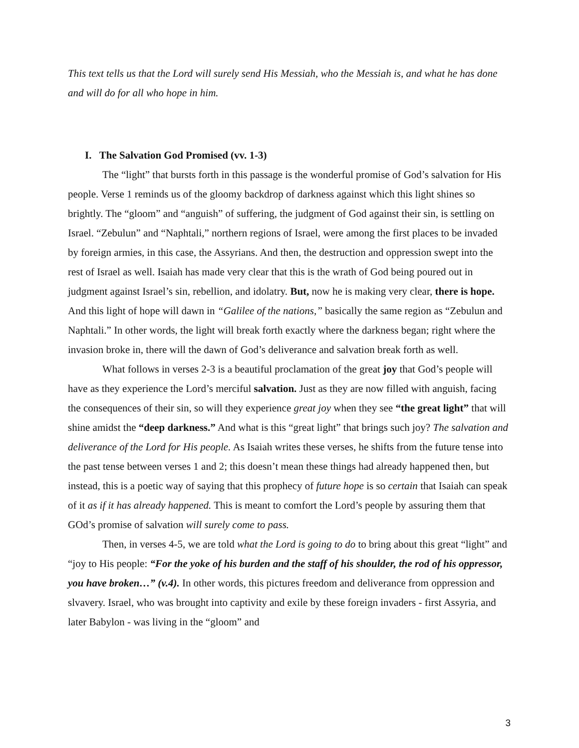This text tells us that the Lord will surely send His Messiah, who the Messiah is, and what he has done and will do for all who hope in him.
I. The Salvation God Promised (vv. 1-3)
The “light” that bursts forth in this passage is the wonderful promise of God’s salvation for His people. Verse 1 reminds us of the gloomy backdrop of darkness against which this light shines so brightly. The “gloom” and “anguish” of suffering, the judgment of God against their sin, is settling on Israel. “Zebulun” and “Naphtali,” northern regions of Israel, were among the first places to be invaded by foreign armies, in this case, the Assyrians. And then, the destruction and oppression swept into the rest of Israel as well. Isaiah has made very clear that this is the wrath of God being poured out in judgment against Israel’s sin, rebellion, and idolatry. But, now he is making very clear, there is hope. And this light of hope will dawn in “Galilee of the nations,” basically the same region as “Zebulun and Naphtali.” In other words, the light will break forth exactly where the darkness began; right where the invasion broke in, there will the dawn of God’s deliverance and salvation break forth as well.
What follows in verses 2-3 is a beautiful proclamation of the great joy that God’s people will have as they experience the Lord’s merciful salvation. Just as they are now filled with anguish, facing the consequences of their sin, so will they experience great joy when they see “the great light” that will shine amidst the “deep darkness.” And what is this “great light” that brings such joy? The salvation and deliverance of the Lord for His people. As Isaiah writes these verses, he shifts from the future tense into the past tense between verses 1 and 2; this doesn’t mean these things had already happened then, but instead, this is a poetic way of saying that this prophecy of future hope is so certain that Isaiah can speak of it as if it has already happened. This is meant to comfort the Lord’s people by assuring them that GOd’s promise of salvation will surely come to pass.
Then, in verses 4-5, we are told what the Lord is going to do to bring about this great “light” and “joy to His people: “For the yoke of his burden and the staff of his shoulder, the rod of his oppressor, you have broken…” (v.4). In other words, this pictures freedom and deliverance from oppression and slvavery. Israel, who was brought into captivity and exile by these foreign invaders - first Assyria, and later Babylon - was living in the “gloom” and
3